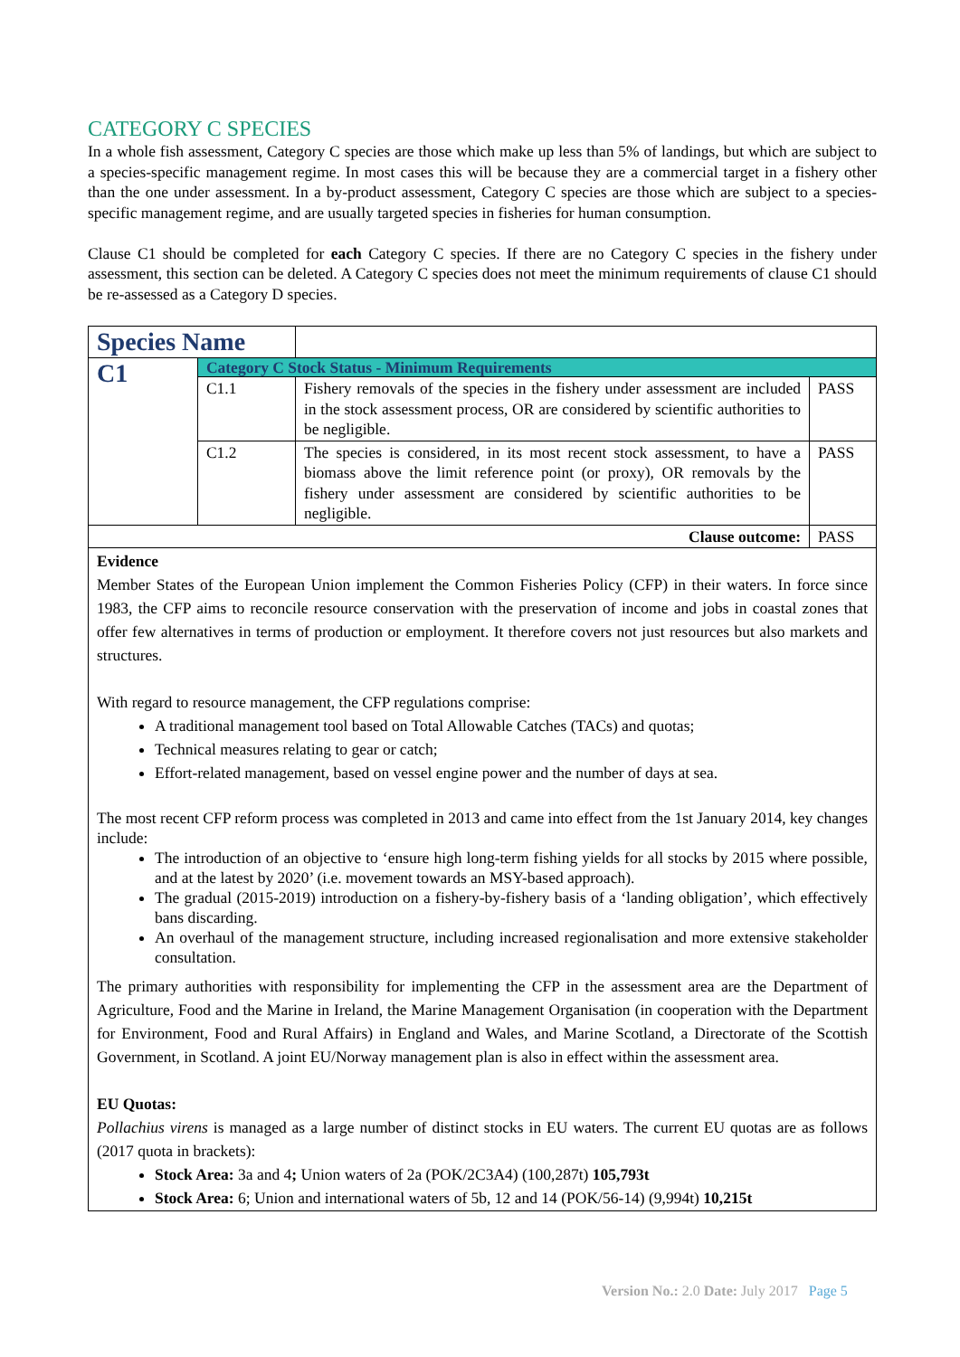CATEGORY C SPECIES
In a whole fish assessment, Category C species are those which make up less than 5% of landings, but which are subject to a species-specific management regime. In most cases this will be because they are a commercial target in a fishery other than the one under assessment. In a by-product assessment, Category C species are those which are subject to a species-specific management regime, and are usually targeted species in fisheries for human consumption.
Clause C1 should be completed for each Category C species. If there are no Category C species in the fishery under assessment, this section can be deleted. A Category C species does not meet the minimum requirements of clause C1 should be re-assessed as a Category D species.
| Species Name | | | |
| C1 | Category C Stock Status - Minimum Requirements | | |
| | C1.1 | Fishery removals of the species in the fishery under assessment are included in the stock assessment process, OR are considered by scientific authorities to be negligible. | PASS |
| | C1.2 | The species is considered, in its most recent stock assessment, to have a biomass above the limit reference point (or proxy), OR removals by the fishery under assessment are considered by scientific authorities to be negligible. | PASS |
| Clause outcome: | | | PASS |
| Evidence Member States of the European Union implement the Common Fisheries Policy (CFP) in their waters. In force since 1983, the CFP aims to reconcile resource conservation with the preservation of income and jobs in coastal zones that offer few alternatives in terms of production or employment. It therefore covers not just resources but also markets and structures. With regard to resource management, the CFP regulations comprise: A traditional management tool based on Total Allowable Catches (TACs) and quotas; Technical measures relating to gear or catch; Effort-related management, based on vessel engine power and the number of days at sea. The most recent CFP reform process was completed in 2013 and came into effect from the 1st January 2014, key changes include: The introduction of an objective to ‘ensure high long-term fishing yields for all stocks by 2015 where possible, and at the latest by 2020’ (i.e. movement towards an MSY-based approach). The gradual (2015-2019) introduction on a fishery-by-fishery basis of a ‘landing obligation’, which effectively bans discarding. An overhaul of the management structure, including increased regionalisation and more extensive stakeholder consultation. The primary authorities with responsibility for implementing the CFP in the assessment area are the Department of Agriculture, Food and the Marine in Ireland, the Marine Management Organisation (in cooperation with the Department for Environment, Food and Rural Affairs) in England and Wales, and Marine Scotland, a Directorate of the Scottish Government, in Scotland. A joint EU/Norway management plan is also in effect within the assessment area. EU Quotas: Pollachius virens is managed as a large number of distinct stocks in EU waters. The current EU quotas are as follows (2017 quota in brackets): Stock Area: 3a and 4 ; Union waters of 2a (POK/2C3A4) (100,287t) 105,793t Stock Area: 6; Union and international waters of 5b, 12 and 14 (POK/56-14) (9,994t) 10,215t | | | |
Version No.: 2.0 Date: July 2017 Page 5